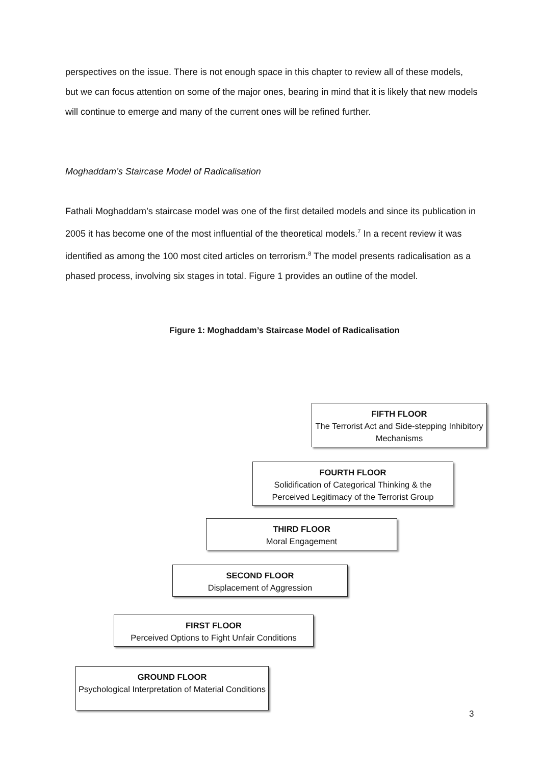perspectives on the issue. There is not enough space in this chapter to review all of these models, but we can focus attention on some of the major ones, bearing in mind that it is likely that new models will continue to emerge and many of the current ones will be refined further.
Moghaddam’s Staircase Model of Radicalisation
Fathali Moghaddam’s staircase model was one of the first detailed models and since its publication in 2005 it has become one of the most influential of the theoretical models.<sup>7</sup> In a recent review it was identified as among the 100 most cited articles on terrorism.<sup>8</sup> The model presents radicalisation as a phased process, involving six stages in total. Figure 1 provides an outline of the model.
Figure 1: Moghaddam’s Staircase Model of Radicalisation
FIFTH FLOOR
The Terrorist Act and Side-stepping Inhibitory Mechanisms
FOURTH FLOOR
Solidification of Categorical Thinking & the Perceived Legitimacy of the Terrorist Group
THIRD FLOOR
Moral Engagement
SECOND FLOOR
Displacement of Aggression
FIRST FLOOR
Perceived Options to Fight Unfair Conditions
GROUND FLOOR
Psychological Interpretation of Material Conditions
3